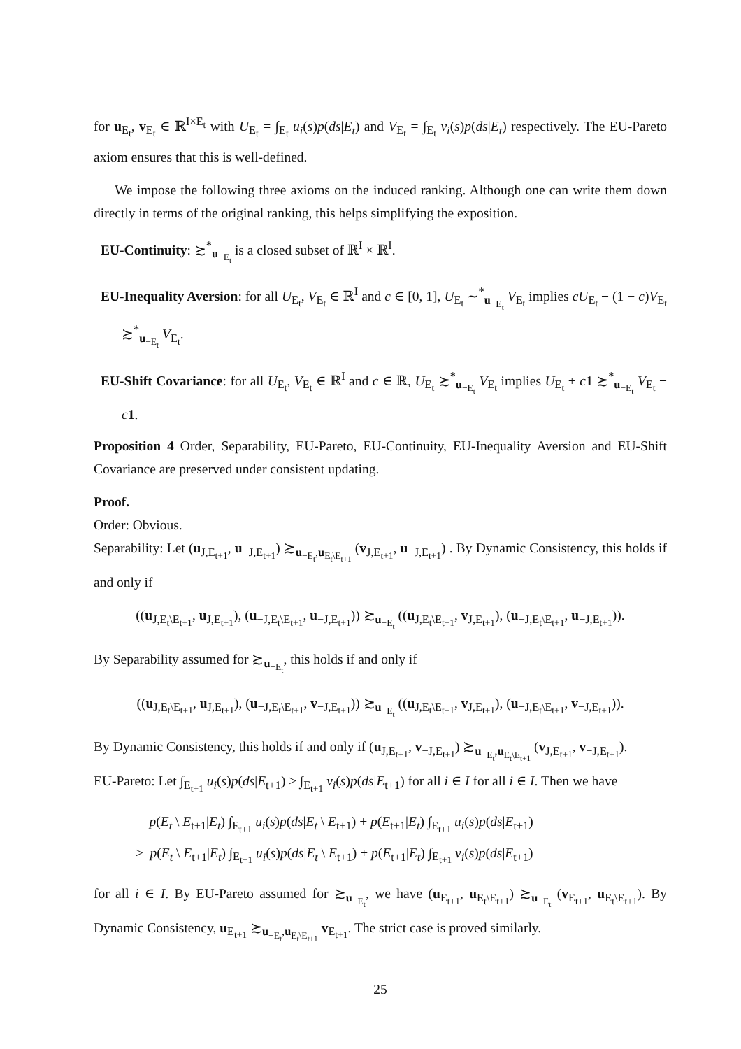for u<sub>E<sub>t</sub></sub>, v<sub>E<sub>t</sub></sub> ∈ ℝ<sup>I×E<sub>t</sub></sup> with U<sub>E<sub>t</sub></sub> = ∫<sub>E<sub>t</sub></sub> u<sub>i</sub>(s)p(ds|E<sub>t</sub>) and V<sub>E<sub>t</sub></sub> = ∫<sub>E<sub>t</sub></sub> v<sub>i</sub>(s)p(ds|E<sub>t</sub>) respectively. The EU-Pareto axiom ensures that this is well-defined.
We impose the following three axioms on the induced ranking. Although one can write them down directly in terms of the original ranking, this helps simplifying the exposition.
EU-Continuity: ≿<sup>*</sup><sub>u<sub>−E<sub>t</sub></sub></sub> is a closed subset of ℝ<sup>I</sup> × ℝ<sup>I</sup>.
EU-Inequality Aversion: for all U<sub>E<sub>t</sub></sub>, V<sub>E<sub>t</sub></sub> ∈ ℝ<sup>I</sup> and c ∈ [0, 1], U<sub>E<sub>t</sub></sub> ∼<sup>*</sup><sub>u<sub>−E<sub>t</sub></sub></sub> V<sub>E<sub>t</sub></sub> implies cU<sub>E<sub>t</sub></sub> + (1 − c)V<sub>E<sub>t</sub></sub> ≿<sup>*</sup><sub>u<sub>−E<sub>t</sub></sub></sub> V<sub>E<sub>t</sub></sub>.
EU-Shift Covariance: for all U<sub>E<sub>t</sub></sub>, V<sub>E<sub>t</sub></sub> ∈ ℝ<sup>I</sup> and c ∈ ℝ, U<sub>E<sub>t</sub></sub> ≿<sup>*</sup><sub>u<sub>−E<sub>t</sub></sub></sub> V<sub>E<sub>t</sub></sub> implies U<sub>E<sub>t</sub></sub> + c 1 ≿<sup>*</sup><sub>u<sub>−E<sub>t</sub></sub></sub> V<sub>E<sub>t</sub></sub> + c 1.
Proposition 4 Order, Separability, EU-Pareto, EU-Continuity, EU-Inequality Aversion and EU-Shift Covariance are preserved under consistent updating.
Proof.
Order: Obvious.
Separability: Let (u<sub>J,E<sub>t+1</sub></sub>, u<sub>−J,E<sub>t+1</sub></sub>) ≿<sub>u<sub>−E<sub>t</sub></sub>,u<sub>E<sub>t</sub>\E<sub>t+1</sub></sub></sub> (v<sub>J,E<sub>t+1</sub></sub>, u<sub>−J,E<sub>t+1</sub></sub>) . By Dynamic Consistency, this holds if and only if
((u<sub>J,E<sub>t</sub>\E<sub>t+1</sub></sub>, u<sub>J,E<sub>t+1</sub></sub>), (u<sub>−J,E<sub>t</sub>\E<sub>t+1</sub></sub>, u<sub>−J,E<sub>t+1</sub></sub>)) ≿<sub>u<sub>−E<sub>t</sub></sub></sub> ((u<sub>J,E<sub>t</sub>\E<sub>t+1</sub></sub>, v<sub>J,E<sub>t+1</sub></sub>), (u<sub>−J,E<sub>t</sub>\E<sub>t+1</sub></sub>, u<sub>−J,E<sub>t+1</sub></sub>)).
By Separability assumed for ≿<sub>u<sub>−E<sub>t</sub></sub></sub>, this holds if and only if
((u<sub>J,E<sub>t</sub>\E<sub>t+1</sub></sub>, u<sub>J,E<sub>t+1</sub></sub>), (u<sub>−J,E<sub>t</sub>\E<sub>t+1</sub></sub>, v<sub>−J,E<sub>t+1</sub></sub>)) ≿<sub>u<sub>−E<sub>t</sub></sub></sub> ((u<sub>J,E<sub>t</sub>\E<sub>t+1</sub></sub>, v<sub>J,E<sub>t+1</sub></sub>), (u<sub>−J,E<sub>t</sub>\E<sub>t+1</sub></sub>, v<sub>−J,E<sub>t+1</sub></sub>)).
By Dynamic Consistency, this holds if and only if (u<sub>J,E<sub>t+1</sub></sub>, v<sub>−J,E<sub>t+1</sub></sub>) ≿<sub>u<sub>−E<sub>t</sub></sub>,u<sub>E<sub>t</sub>\E<sub>t+1</sub></sub></sub> (v<sub>J,E<sub>t+1</sub></sub>, v<sub>−J,E<sub>t+1</sub></sub>).
EU-Pareto: Let ∫<sub>E<sub>t+1</sub></sub> u<sub>i</sub>(s)p(ds|E<sub>t+1</sub>) ≥ ∫<sub>E<sub>t+1</sub></sub> v<sub>i</sub>(s)p(ds|E<sub>t+1</sub>) for all i ∈ I for all i ∈ I. Then we have
p(E<sub>t</sub> \ E<sub>t+1</sub>|E<sub>t</sub>) ∫<sub>E<sub>t+1</sub></sub> u<sub>i</sub>(s)p(ds|E<sub>t</sub> \ E<sub>t+1</sub>) + p(E<sub>t+1</sub>|E<sub>t</sub>) ∫<sub>E<sub>t+1</sub></sub> u<sub>i</sub>(s)p(ds|E<sub>t+1</sub>)
≥ p(E<sub>t</sub> \ E<sub>t+1</sub>|E<sub>t</sub>) ∫<sub>E<sub>t+1</sub></sub> u<sub>i</sub>(s)p(ds|E<sub>t</sub> \ E<sub>t+1</sub>) + p(E<sub>t+1</sub>|E<sub>t</sub>) ∫<sub>E<sub>t+1</sub></sub> v<sub>i</sub>(s)p(ds|E<sub>t+1</sub>)
for all i ∈ I. By EU-Pareto assumed for ≿<sub>u<sub>−E<sub>t</sub></sub></sub>, we have (u<sub>E<sub>t+1</sub></sub>, u<sub>E<sub>t</sub>\E<sub>t+1</sub></sub>) ≿<sub>u<sub>−E<sub>t</sub></sub></sub> (v<sub>E<sub>t+1</sub></sub>, u<sub>E<sub>t</sub>\E<sub>t+1</sub></sub>). By Dynamic Consistency, u<sub>E<sub>t+1</sub></sub> ≿<sub>u<sub>−E<sub>t</sub></sub>,u<sub>E<sub>t</sub>\E<sub>t+1</sub></sub></sub> v<sub>E<sub>t+1</sub></sub>. The strict case is proved similarly.
25